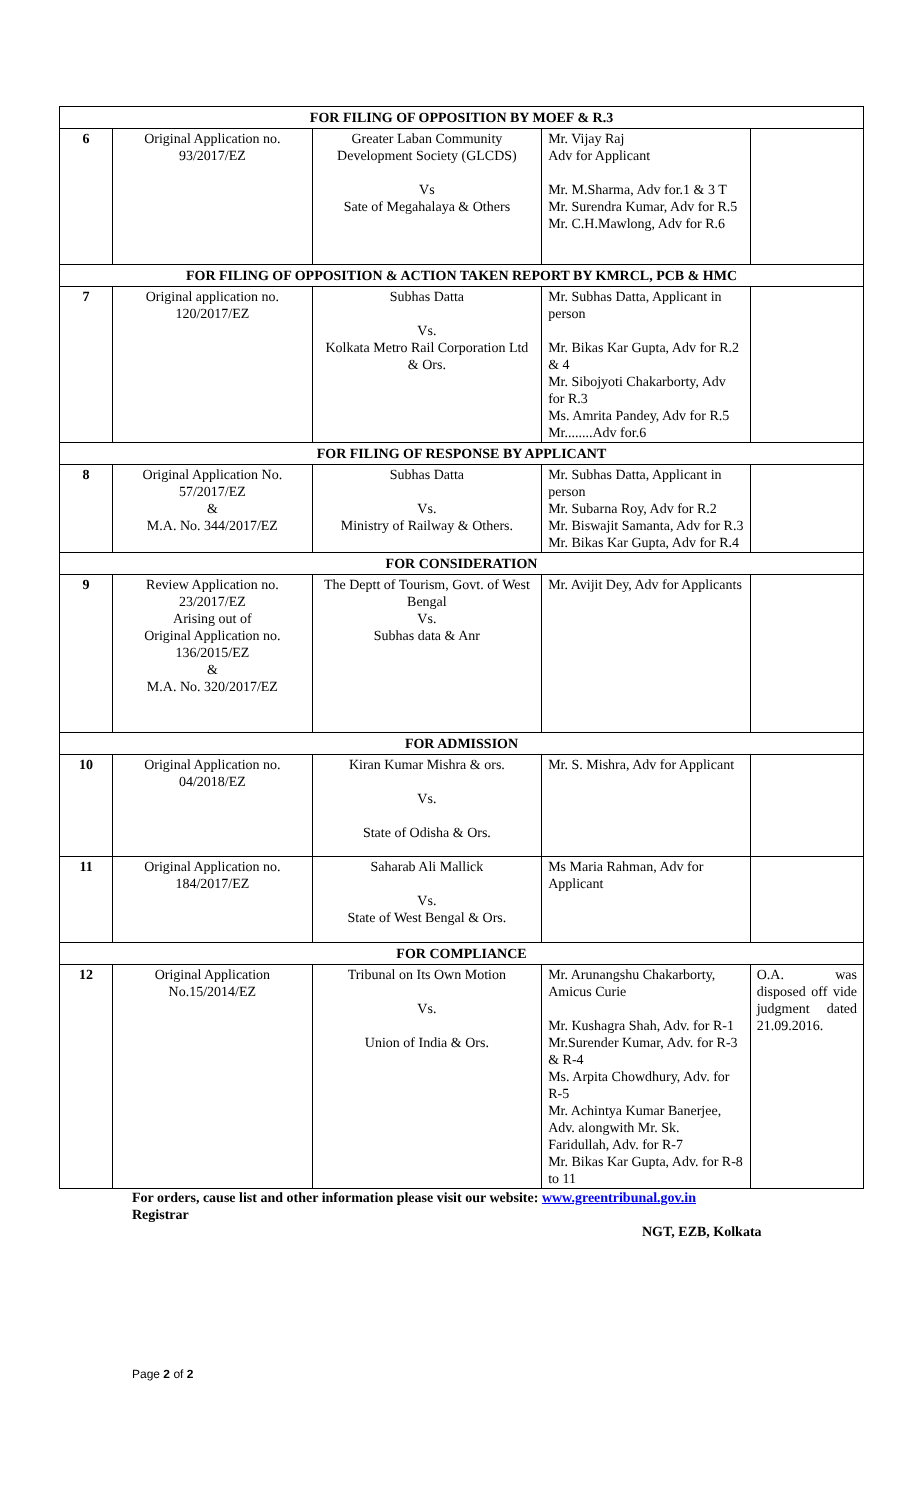| FOR FILING OF OPPOSITION BY MOEF & R.3 | | | | |
| 6 | Original Application no. 93/2017/EZ | Greater Laban Community Development Society (GLCDS) Vs Sate of Megahalaya & Others | Mr. Vijay Raj Adv for Applicant Mr. M.Sharma, Adv for.1 & 3 T Mr. Surendra Kumar, Adv for R.5 Mr. C.H.Mawlong, Adv for R.6 | |
| FOR FILING OF OPPOSITION & ACTION TAKEN REPORT BY KMRCL, PCB & HMC | | | | |
| 7 | Original application no. 120/2017/EZ | Subhas Datta Vs. Kolkata Metro Rail Corporation Ltd & Ors. | Mr. Subhas Datta, Applicant in person Mr. Bikas Kar Gupta, Adv for R.2 & 4 Mr. Sibojyoti Chakarborty, Adv for R.3 Ms. Amrita Pandey, Adv for R.5 Mr........Adv for.6 | |
| FOR FILING OF RESPONSE BY APPLICANT | | | | |
| 8 | Original Application No. 57/2017/EZ & M.A. No. 344/2017/EZ | Subhas Datta Vs. Ministry of Railway & Others. | Mr. Subhas Datta, Applicant in person Mr. Subarna Roy, Adv for R.2 Mr. Biswajit Samanta, Adv for R.3 Mr. Bikas Kar Gupta, Adv for R.4 | |
| FOR CONSIDERATION | | | | |
| 9 | Review Application no. 23/2017/EZ Arising out of Original Application no. 136/2015/EZ & M.A. No. 320/2017/EZ | The Deptt of Tourism, Govt. of West Bengal Vs. Subhas data & Anr | Mr. Avijit Dey, Adv for Applicants | |
| FOR ADMISSION | | | | |
| 10 | Original Application no. 04/2018/EZ | Kiran Kumar Mishra & ors. Vs. State of Odisha & Ors. | Mr. S. Mishra, Adv for Applicant | |
| 11 | Original Application no. 184/2017/EZ | Saharab Ali Mallick Vs. State of West Bengal & Ors. | Ms Maria Rahman, Adv for Applicant | |
| FOR COMPLIANCE | | | | |
| 12 | Original Application No.15/2014/EZ | Tribunal on Its Own Motion Vs. Union of India & Ors. | Mr. Arunangshu Chakarborty, Amicus Curie Mr. Kushagra Shah, Adv. for R-1 Mr.Surender Kumar, Adv. for R-3 & R-4 Ms. Arpita Chowdhury, Adv. for R-5 Mr. Achintya Kumar Banerjee, Adv. alongwith Mr. Sk. Faridullah, Adv. for R-7 Mr. Bikas Kar Gupta, Adv. for R-8 to 11 | O.A. was disposed off vide judgment dated 21.09.2016. |
For orders, cause list and other information please visit our website: www.greentribunal.gov.in
Registrar
NGT, EZB, Kolkata
Page 2 of 2